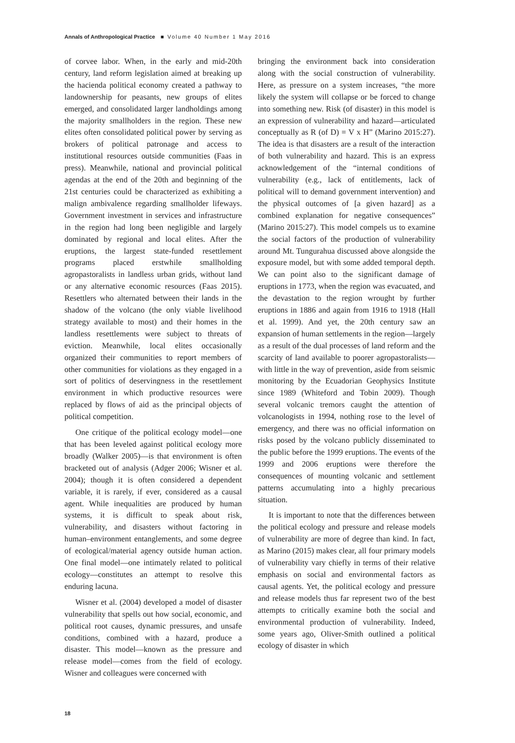Annals of Anthropological Practice ■ Volume 40 Number 1 May 2016
of corvee labor. When, in the early and mid-20th century, land reform legislation aimed at breaking up the hacienda political economy created a pathway to landownership for peasants, new groups of elites emerged, and consolidated larger landholdings among the majority smallholders in the region. These new elites often consolidated political power by serving as brokers of political patronage and access to institutional resources outside communities (Faas in press). Meanwhile, national and provincial political agendas at the end of the 20th and beginning of the 21st centuries could be characterized as exhibiting a malign ambivalence regarding smallholder lifeways. Government investment in services and infrastructure in the region had long been negligible and largely dominated by regional and local elites. After the eruptions, the largest state-funded resettlement programs placed erstwhile smallholding agropastoralists in landless urban grids, without land or any alternative economic resources (Faas 2015). Resettlers who alternated between their lands in the shadow of the volcano (the only viable livelihood strategy available to most) and their homes in the landless resettlements were subject to threats of eviction. Meanwhile, local elites occasionally organized their communities to report members of other communities for violations as they engaged in a sort of politics of deservingness in the resettlement environment in which productive resources were replaced by flows of aid as the principal objects of political competition.
One critique of the political ecology model—one that has been leveled against political ecology more broadly (Walker 2005)—is that environment is often bracketed out of analysis (Adger 2006; Wisner et al. 2004); though it is often considered a dependent variable, it is rarely, if ever, considered as a causal agent. While inequalities are produced by human systems, it is difficult to speak about risk, vulnerability, and disasters without factoring in human–environment entanglements, and some degree of ecological/material agency outside human action. One final model—one intimately related to political ecology—constitutes an attempt to resolve this enduring lacuna.
Wisner et al. (2004) developed a model of disaster vulnerability that spells out how social, economic, and political root causes, dynamic pressures, and unsafe conditions, combined with a hazard, produce a disaster. This model—known as the pressure and release model—comes from the field of ecology. Wisner and colleagues were concerned with
bringing the environment back into consideration along with the social construction of vulnerability. Here, as pressure on a system increases, “the more likely the system will collapse or be forced to change into something new. Risk (of disaster) in this model is an expression of vulnerability and hazard—articulated conceptually as R (of D) = V x H” (Marino 2015:27). The idea is that disasters are a result of the interaction of both vulnerability and hazard. This is an express acknowledgement of the “internal conditions of vulnerability (e.g., lack of entitlements, lack of political will to demand government intervention) and the physical outcomes of [a given hazard] as a combined explanation for negative consequences” (Marino 2015:27). This model compels us to examine the social factors of the production of vulnerability around Mt. Tungurahua discussed above alongside the exposure model, but with some added temporal depth. We can point also to the significant damage of eruptions in 1773, when the region was evacuated, and the devastation to the region wrought by further eruptions in 1886 and again from 1916 to 1918 (Hall et al. 1999). And yet, the 20th century saw an expansion of human settlements in the region—largely as a result of the dual processes of land reform and the scarcity of land available to poorer agropastoralists—with little in the way of prevention, aside from seismic monitoring by the Ecuadorian Geophysics Institute since 1989 (Whiteford and Tobin 2009). Though several volcanic tremors caught the attention of volcanologists in 1994, nothing rose to the level of emergency, and there was no official information on risks posed by the volcano publicly disseminated to the public before the 1999 eruptions. The events of the 1999 and 2006 eruptions were therefore the consequences of mounting volcanic and settlement patterns accumulating into a highly precarious situation.
It is important to note that the differences between the political ecology and pressure and release models of vulnerability are more of degree than kind. In fact, as Marino (2015) makes clear, all four primary models of vulnerability vary chiefly in terms of their relative emphasis on social and environmental factors as causal agents. Yet, the political ecology and pressure and release models thus far represent two of the best attempts to critically examine both the social and environmental production of vulnerability. Indeed, some years ago, Oliver-Smith outlined a political ecology of disaster in which
18